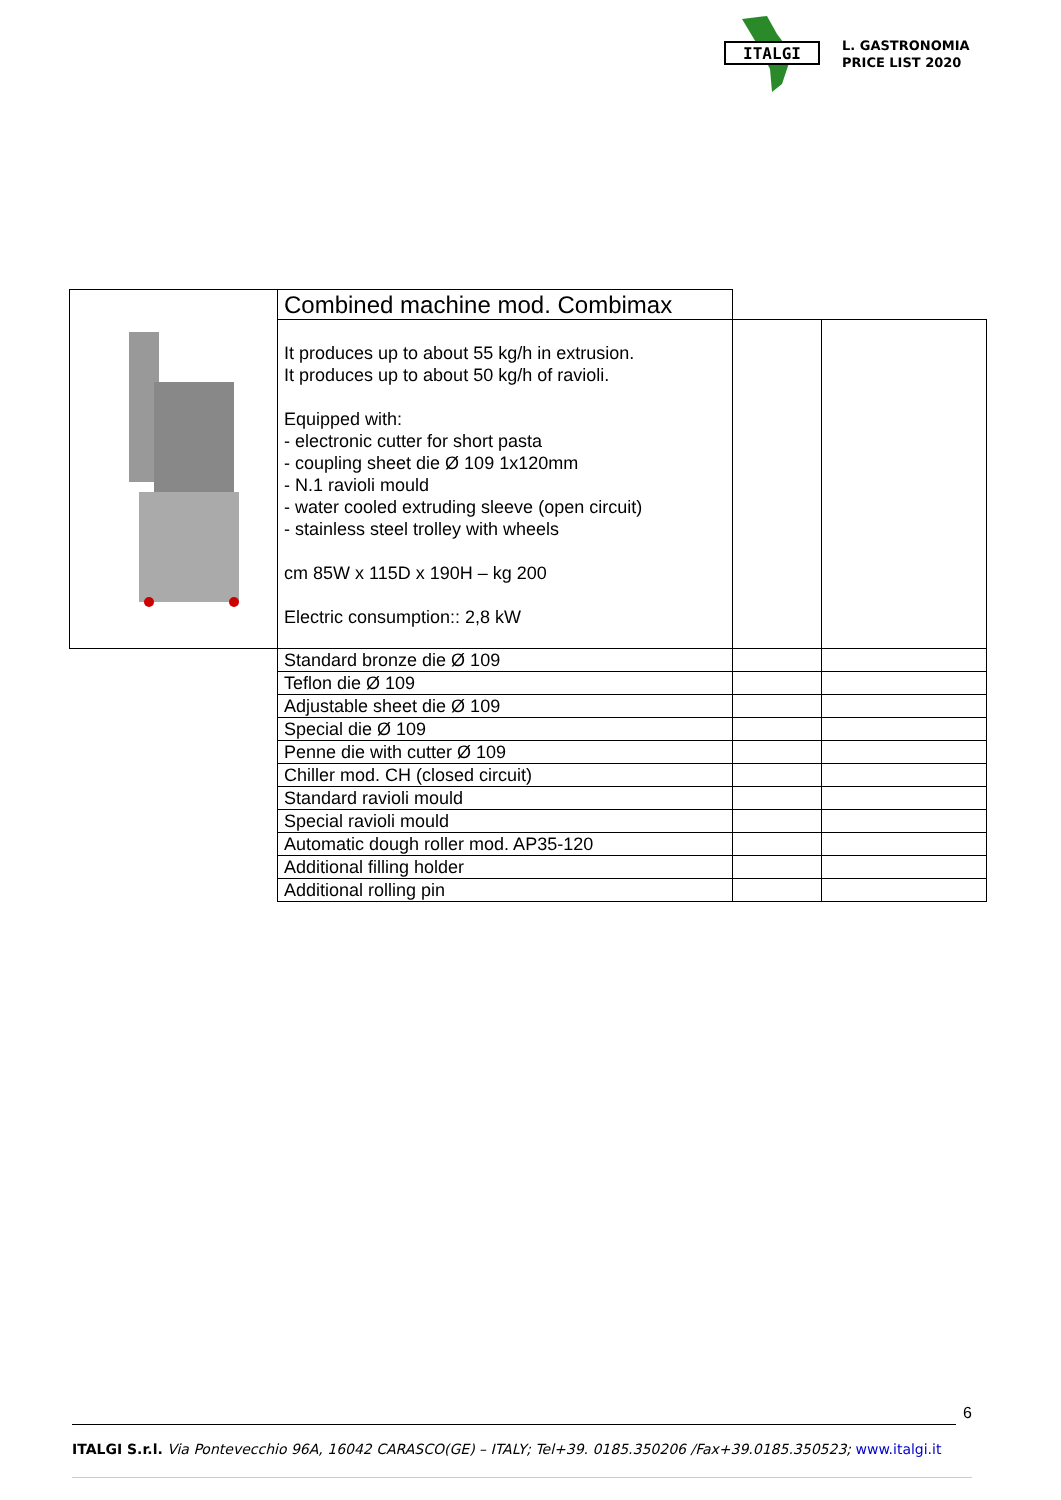ITALGI
L. GASTRONOMIA
PRICE LIST 2020
| | Combined machine mod. Combimax | | |
| | It produces up to about 55 kg/h in extrusion. It produces up to about 50 kg/h of ravioli. Equipped with: - electronic cutter for short pasta - coupling sheet die Ø 109 1x120mm - N.1 ravioli mould - water cooled extruding sleeve (open circuit) - stainless steel trolley with wheels cm 85W x 115D x 190H – kg 200 Electric consumption:: 2,8 kW | | |
| | Standard bronze die Ø 109 | | |
| | Teflon die Ø 109 | | |
| | Adjustable sheet die Ø 109 | | |
| | Special die Ø 109 | | |
| | Penne die with cutter Ø 109 | | |
| | Chiller mod. CH (closed circuit) | | |
| | Standard ravioli mould | | |
| | Special ravioli mould | | |
| | Automatic dough roller mod. AP35-120 | | |
| | Additional filling holder | | |
| | Additional rolling pin | | |
6
ITALGI S.r.l. Via Pontevecchio 96A, 16042 CARASCO(GE) – ITALY; Tel+39. 0185.350206 /Fax+39.0185.350523; www.italgi.it